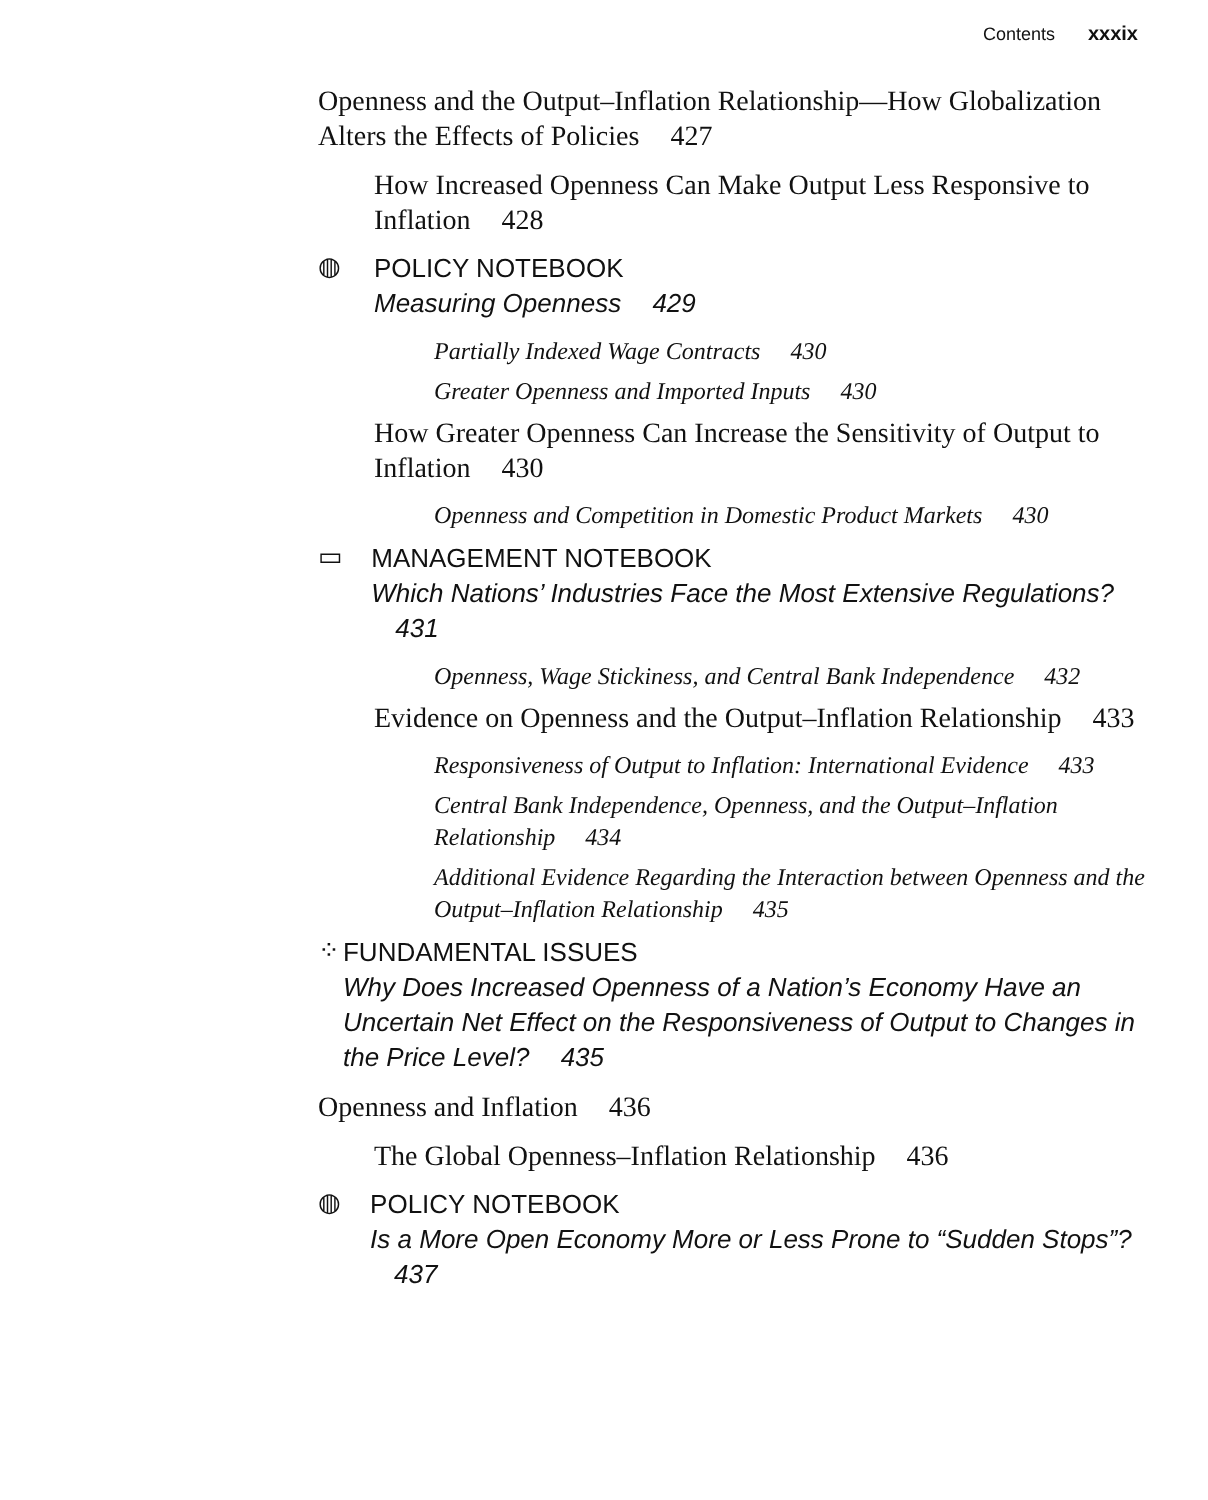Contents xxxix
Openness and the Output–Inflation Relationship—How Globalization Alters the Effects of Policies 427
How Increased Openness Can Make Output Less Responsive to Inflation 428
◍
POLICY NOTEBOOK
Measuring Openness 429
Partially Indexed Wage Contracts 430
Greater Openness and Imported Inputs 430
How Greater Openness Can Increase the Sensitivity of Output to Inflation 430
Openness and Competition in Domestic Product Markets 430
▭
MANAGEMENT NOTEBOOK
Which Nations’ Industries Face the Most Extensive Regulations? 431
Openness, Wage Stickiness, and Central Bank Independence 432
Evidence on Openness and the Output–Inflation Relationship 433
Responsiveness of Output to Inflation: International Evidence 433
Central Bank Independence, Openness, and the Output–Inflation Relationship 434
Additional Evidence Regarding the Interaction between Openness and the Output–Inflation Relationship 435
⁘
FUNDAMENTAL ISSUES
Why Does Increased Openness of a Nation’s Economy Have an Uncertain Net Effect on the Responsiveness of Output to Changes in the Price Level? 435
Openness and Inflation 436
The Global Openness–Inflation Relationship 436
◍
POLICY NOTEBOOK
Is a More Open Economy More or Less Prone to “Sudden Stops”? 437